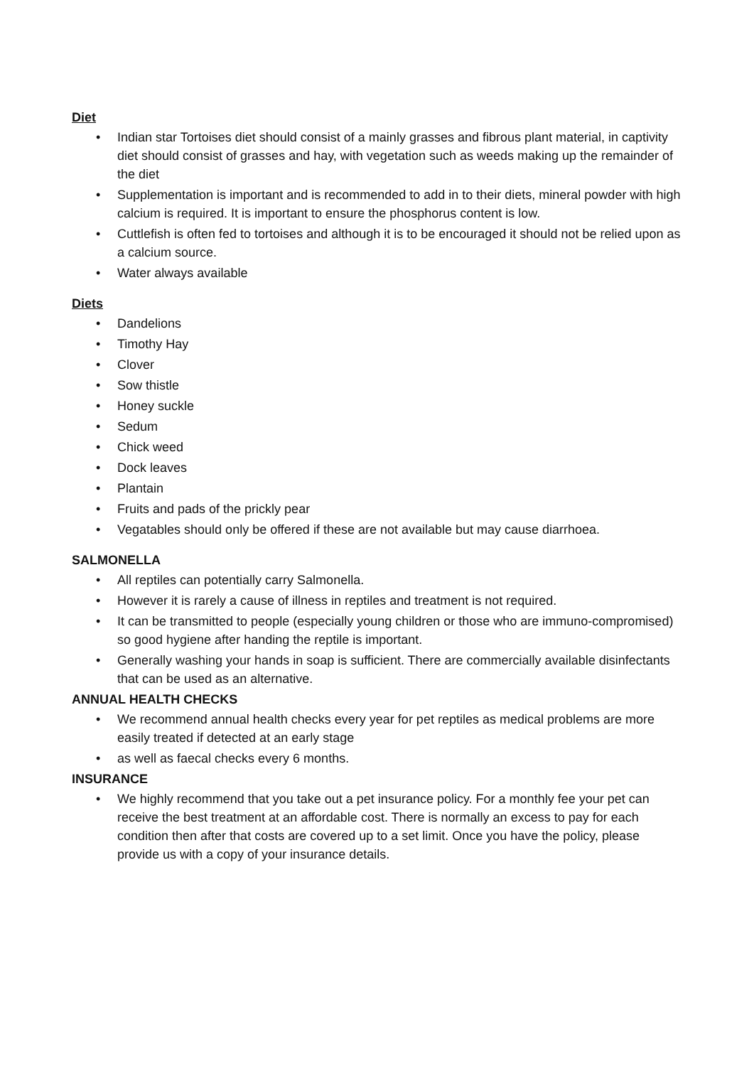Diet
• Indian star Tortoises diet should consist of a mainly grasses and fibrous plant material, in captivity diet should consist of grasses and hay, with vegetation such as weeds making up the remainder of the diet
• Supplementation is important and is recommended to add in to their diets, mineral powder with high calcium is required. It is important to ensure the phosphorus content is low.
• Cuttlefish is often fed to tortoises and although it is to be encouraged it should not be relied upon as a calcium source.
• Water always available
Diets
• Dandelions
• Timothy Hay
• Clover
• Sow thistle
• Honey suckle
• Sedum
• Chick weed
• Dock leaves
• Plantain
• Fruits and pads of the prickly pear
• Vegatables should only be offered if these are not available but may cause diarrhoea.
SALMONELLA
• All reptiles can potentially carry Salmonella.
• However it is rarely a cause of illness in reptiles and treatment is not required.
• It can be transmitted to people (especially young children or those who are immuno-compromised) so good hygiene after handing the reptile is important.
• Generally washing your hands in soap is sufficient. There are commercially available disinfectants that can be used as an alternative.
ANNUAL HEALTH CHECKS
• We recommend annual health checks every year for pet reptiles as medical problems are more easily treated if detected at an early stage
• as well as faecal checks every 6 months.
INSURANCE
• We highly recommend that you take out a pet insurance policy. For a monthly fee your pet can receive the best treatment at an affordable cost. There is normally an excess to pay for each condition then after that costs are covered up to a set limit. Once you have the policy, please provide us with a copy of your insurance details.